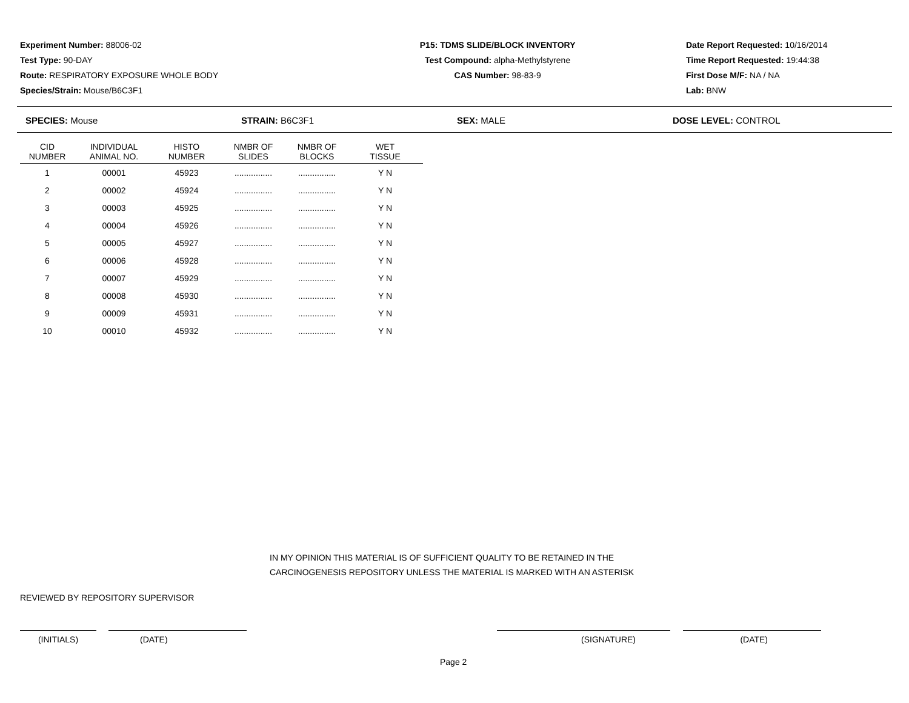Experiment Number: 88006-02
Test Type: 90-DAY
Route: RESPIRATORY EXPOSURE WHOLE BODY
Species/Strain: Mouse/B6C3F1
P15: TDMS SLIDE/BLOCK INVENTORY
Test Compound: alpha-Methylstyrene
CAS Number: 98-83-9
Date Report Requested: 10/16/2014
Time Report Requested: 19:44:38
First Dose M/F: NA / NA
Lab: BNW
SPECIES: Mouse STRAIN: B6C3F1 SEX: MALE DOSE LEVEL: CONTROL
| CID NUMBER | INDIVIDUAL ANIMAL NO. | HISTO NUMBER | NMBR OF SLIDES | NMBR OF BLOCKS | WET TISSUE |
| --- | --- | --- | --- | --- | --- |
| 1 | 00001 | 45923 | ................ | ................ | Y N |
| 2 | 00002 | 45924 | ................ | ................ | Y N |
| 3 | 00003 | 45925 | ................ | ................ | Y N |
| 4 | 00004 | 45926 | ................ | ................ | Y N |
| 5 | 00005 | 45927 | ................ | ................ | Y N |
| 6 | 00006 | 45928 | ................ | ................ | Y N |
| 7 | 00007 | 45929 | ................ | ................ | Y N |
| 8 | 00008 | 45930 | ................ | ................ | Y N |
| 9 | 00009 | 45931 | ................ | ................ | Y N |
| 10 | 00010 | 45932 | ................ | ................ | Y N |
IN MY OPINION THIS MATERIAL IS OF SUFFICIENT QUALITY TO BE RETAINED IN THE
CARCINOGENESIS REPOSITORY UNLESS THE MATERIAL IS MARKED WITH AN ASTERISK
REVIEWED BY REPOSITORY SUPERVISOR
(INITIALS) (DATE) (SIGNATURE) (DATE)
Page 2